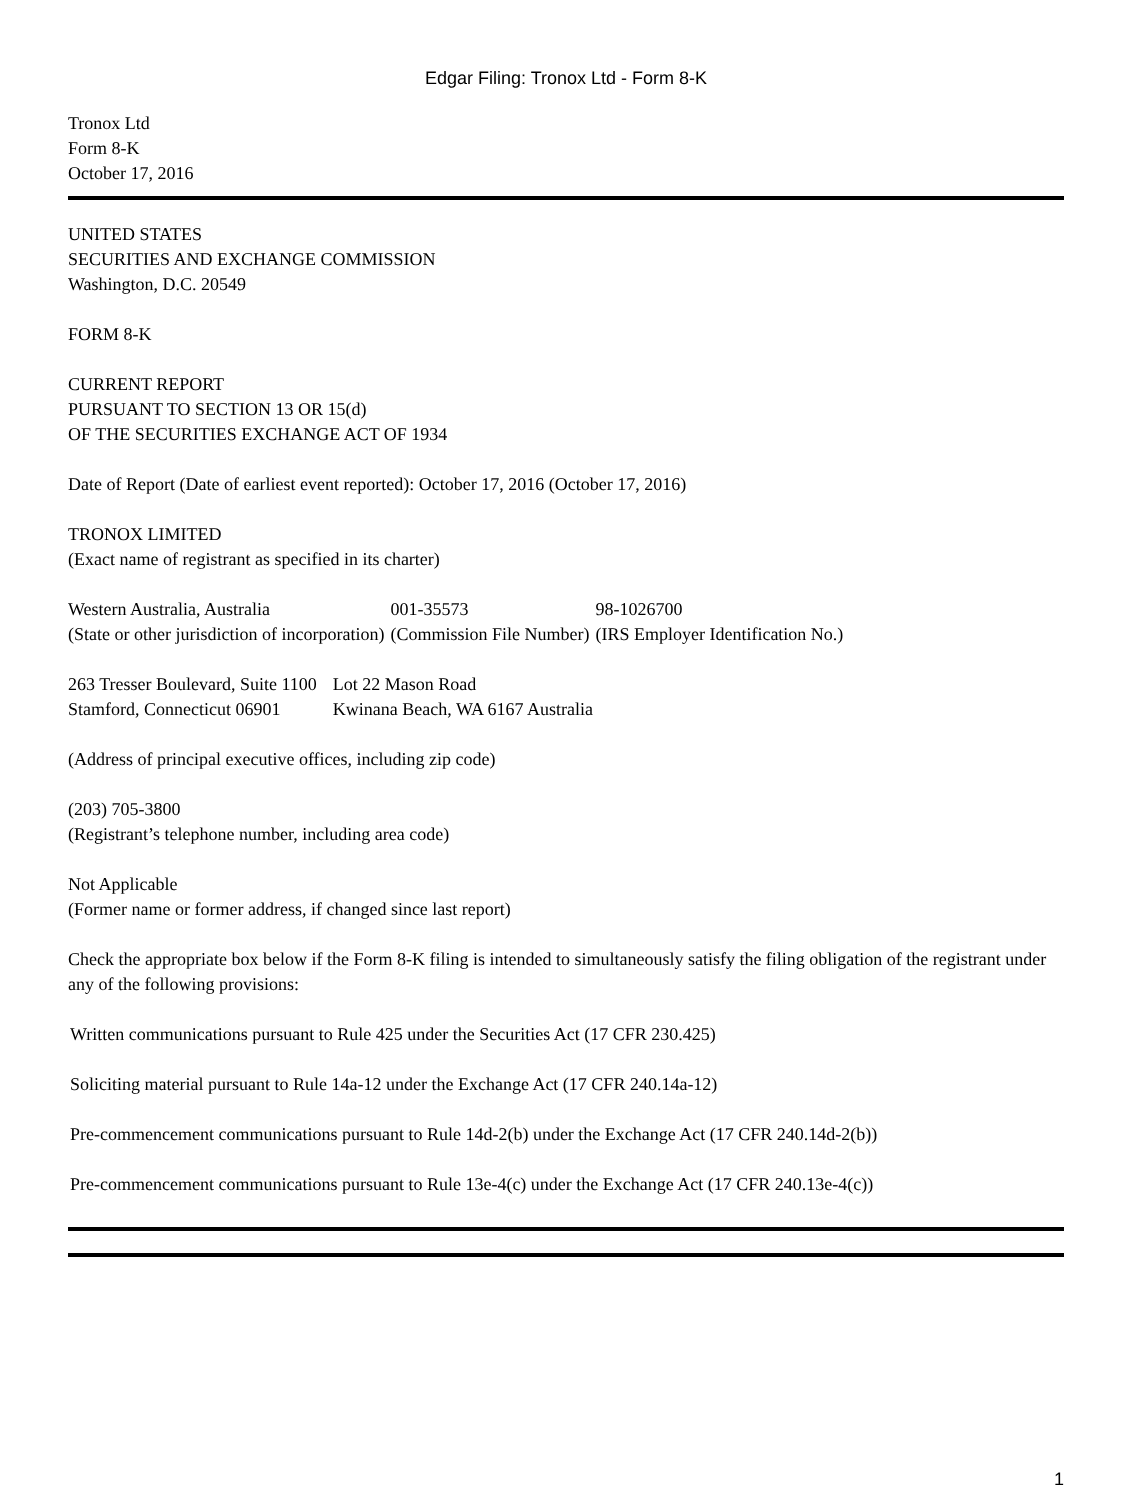Edgar Filing: Tronox Ltd - Form 8-K
Tronox Ltd
Form 8-K
October 17, 2016
UNITED STATES
SECURITIES AND EXCHANGE COMMISSION
Washington, D.C. 20549
FORM 8-K
CURRENT REPORT
PURSUANT TO SECTION 13 OR 15(d)
OF THE SECURITIES EXCHANGE ACT OF 1934
Date of Report (Date of earliest event reported): October 17, 2016 (October 17, 2016)
TRONOX LIMITED
(Exact name of registrant as specified in its charter)
| Western Australia, Australia | 001-35573 | 98-1026700 |
| (State or other jurisdiction of incorporation) | (Commission File Number) | (IRS Employer Identification No.) |
| 263 Tresser Boulevard, Suite 1100 | Lot 22 Mason Road |
| Stamford, Connecticut 06901 | Kwinana Beach, WA 6167 Australia |
(Address of principal executive offices, including zip code)
(203) 705-3800
(Registrant’s telephone number, including area code)
Not Applicable
(Former name or former address, if changed since last report)
Check the appropriate box below if the Form 8-K filing is intended to simultaneously satisfy the filing obligation of the registrant under any of the following provisions:
Written communications pursuant to Rule 425 under the Securities Act (17 CFR 230.425)
Soliciting material pursuant to Rule 14a-12 under the Exchange Act (17 CFR 240.14a-12)
Pre-commencement communications pursuant to Rule 14d-2(b) under the Exchange Act (17 CFR 240.14d-2(b))
Pre-commencement communications pursuant to Rule 13e-4(c) under the Exchange Act (17 CFR 240.13e-4(c))
1